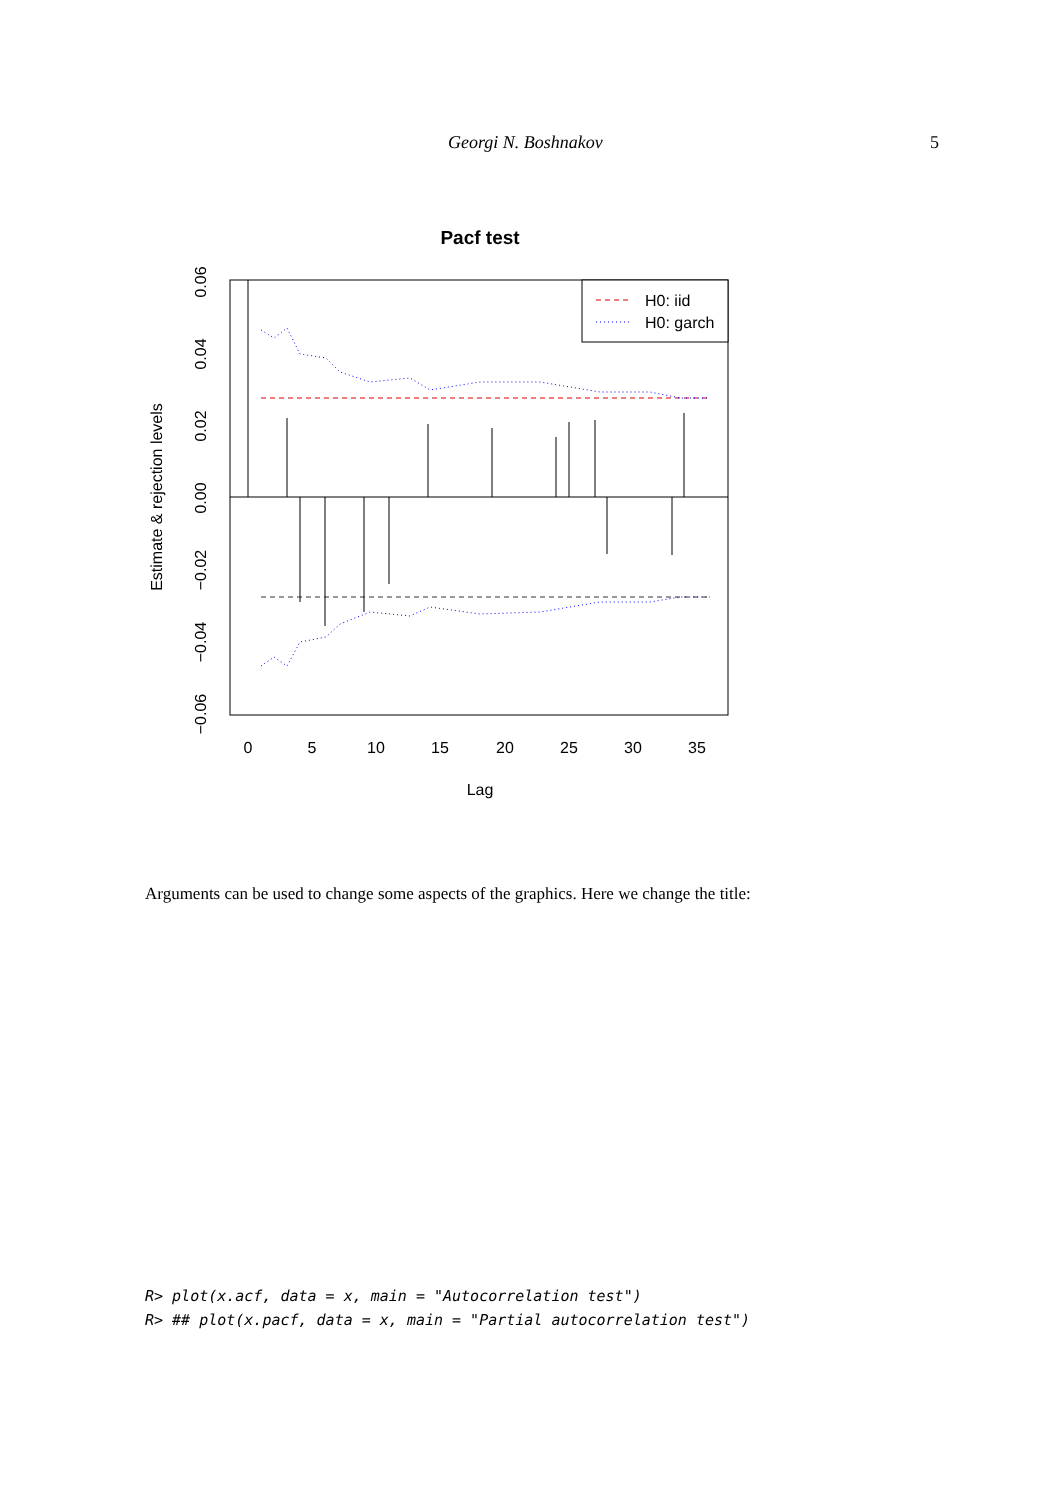Georgi N. Boshnakov 5
Pacf test
0
5
10
15
20
25
30
35
Lag
0.06
0.04
0.02
0.00
−0.02
−0.04
−0.06
Estimate & rejection levels
H0: iid
H0: garch
Arguments can be used to change some aspects of the graphics. Here we change the title:
R> plot(x.acf, data = x, main = "Autocorrelation test") R> ## plot(x.pacf, data = x, main = "Partial autocorrelation test")